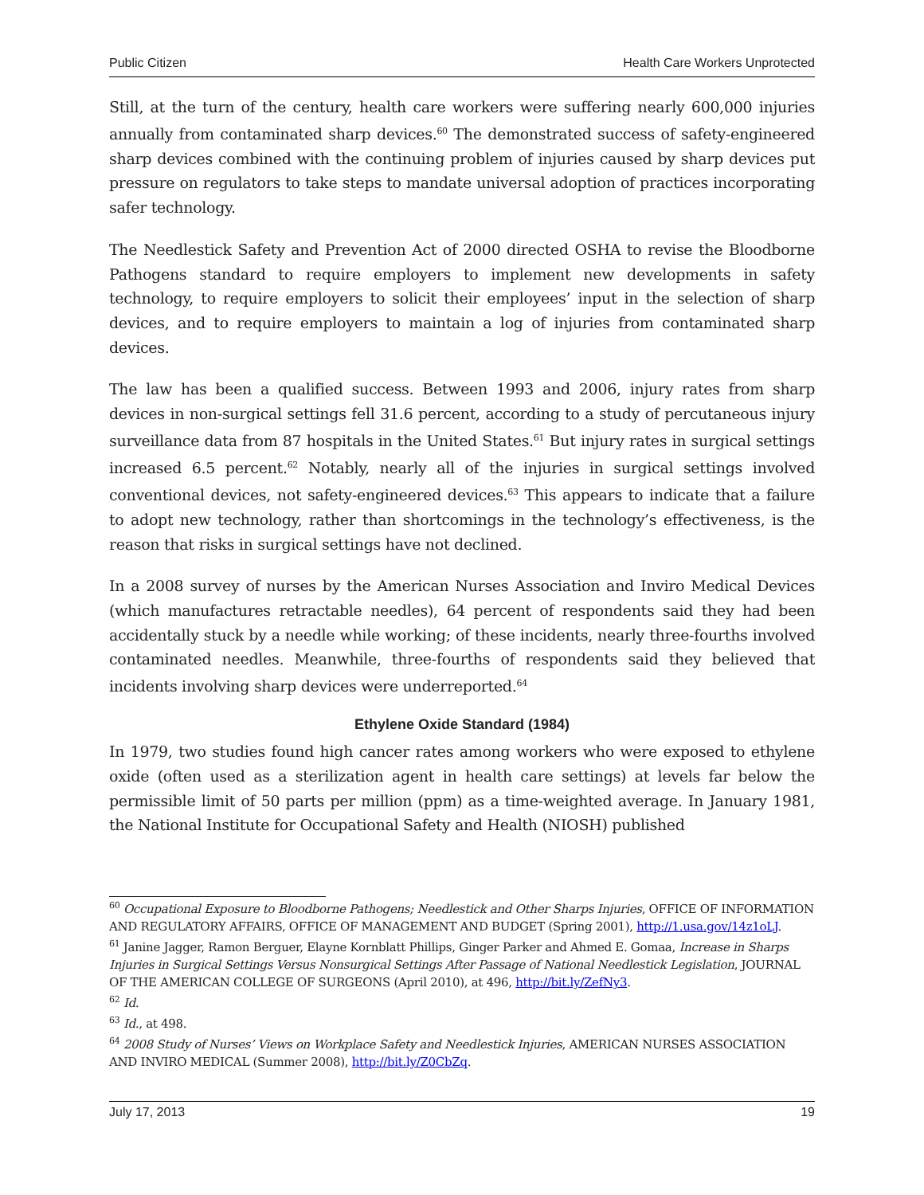Public Citizen Health Care Workers Unprotected
Still, at the turn of the century, health care workers were suffering nearly 600,000 injuries annually from contaminated sharp devices.<sup>60</sup> The demonstrated success of safety-engineered sharp devices combined with the continuing problem of injuries caused by sharp devices put pressure on regulators to take steps to mandate universal adoption of practices incorporating safer technology.
The Needlestick Safety and Prevention Act of 2000 directed OSHA to revise the Bloodborne Pathogens standard to require employers to implement new developments in safety technology, to require employers to solicit their employees’ input in the selection of sharp devices, and to require employers to maintain a log of injuries from contaminated sharp devices.
The law has been a qualified success. Between 1993 and 2006, injury rates from sharp devices in non-surgical settings fell 31.6 percent, according to a study of percutaneous injury surveillance data from 87 hospitals in the United States.<sup>61</sup> But injury rates in surgical settings increased 6.5 percent.<sup>62</sup> Notably, nearly all of the injuries in surgical settings involved conventional devices, not safety-engineered devices.<sup>63</sup> This appears to indicate that a failure to adopt new technology, rather than shortcomings in the technology’s effectiveness, is the reason that risks in surgical settings have not declined.
In a 2008 survey of nurses by the American Nurses Association and Inviro Medical Devices (which manufactures retractable needles), 64 percent of respondents said they had been accidentally stuck by a needle while working; of these incidents, nearly three-fourths involved contaminated needles. Meanwhile, three-fourths of respondents said they believed that incidents involving sharp devices were underreported.<sup>64</sup>
Ethylene Oxide Standard (1984)
In 1979, two studies found high cancer rates among workers who were exposed to ethylene oxide (often used as a sterilization agent in health care settings) at levels far below the permissible limit of 50 parts per million (ppm) as a time-weighted average. In January 1981, the National Institute for Occupational Safety and Health (NIOSH) published
<sup>60</sup> Occupational Exposure to Bloodborne Pathogens; Needlestick and Other Sharps Injuries, OFFICE OF INFORMATION AND REGULATORY AFFAIRS, OFFICE OF MANAGEMENT AND BUDGET (Spring 2001), http://1.usa.gov/14z1oLJ.
<sup>61</sup> Janine Jagger, Ramon Berguer, Elayne Kornblatt Phillips, Ginger Parker and Ahmed E. Gomaa, Increase in Sharps Injuries in Surgical Settings Versus Nonsurgical Settings After Passage of National Needlestick Legislation, JOURNAL OF THE AMERICAN COLLEGE OF SURGEONS (April 2010), at 496, http://bit.ly/ZefNy3.
<sup>62</sup> Id.
<sup>63</sup> Id., at 498.
<sup>64</sup> 2008 Study of Nurses’ Views on Workplace Safety and Needlestick Injuries, AMERICAN NURSES ASSOCIATION AND INVIRO MEDICAL (Summer 2008), http://bit.ly/Z0CbZq.
July 17, 2013 19